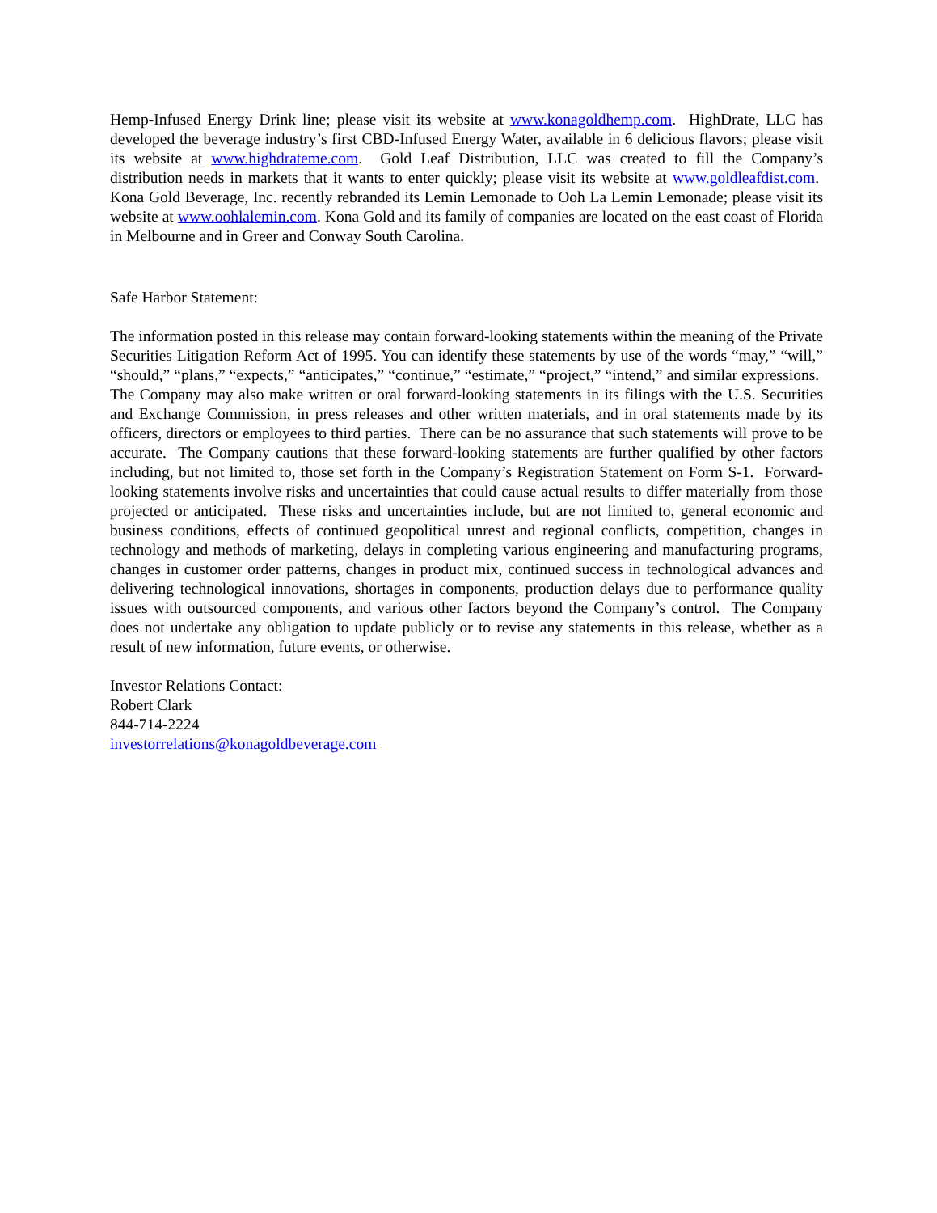Hemp-Infused Energy Drink line; please visit its website at www.konagoldhemp.com. HighDrate, LLC has developed the beverage industry’s first CBD-Infused Energy Water, available in 6 delicious flavors; please visit its website at www.highdrateme.com. Gold Leaf Distribution, LLC was created to fill the Company’s distribution needs in markets that it wants to enter quickly; please visit its website at www.goldleafdist.com. Kona Gold Beverage, Inc. recently rebranded its Lemin Lemonade to Ooh La Lemin Lemonade; please visit its website at www.oohlalemin.com. Kona Gold and its family of companies are located on the east coast of Florida in Melbourne and in Greer and Conway South Carolina.
Safe Harbor Statement:
The information posted in this release may contain forward-looking statements within the meaning of the Private Securities Litigation Reform Act of 1995. You can identify these statements by use of the words “may,” “will,” “should,” “plans,” “expects,” “anticipates,” “continue,” “estimate,” “project,” “intend,” and similar expressions. The Company may also make written or oral forward-looking statements in its filings with the U.S. Securities and Exchange Commission, in press releases and other written materials, and in oral statements made by its officers, directors or employees to third parties. There can be no assurance that such statements will prove to be accurate. The Company cautions that these forward-looking statements are further qualified by other factors including, but not limited to, those set forth in the Company’s Registration Statement on Form S-1. Forward-looking statements involve risks and uncertainties that could cause actual results to differ materially from those projected or anticipated. These risks and uncertainties include, but are not limited to, general economic and business conditions, effects of continued geopolitical unrest and regional conflicts, competition, changes in technology and methods of marketing, delays in completing various engineering and manufacturing programs, changes in customer order patterns, changes in product mix, continued success in technological advances and delivering technological innovations, shortages in components, production delays due to performance quality issues with outsourced components, and various other factors beyond the Company’s control. The Company does not undertake any obligation to update publicly or to revise any statements in this release, whether as a result of new information, future events, or otherwise.
Investor Relations Contact:
Robert Clark
844-714-2224
investorrelations@konagoldbeverage.com